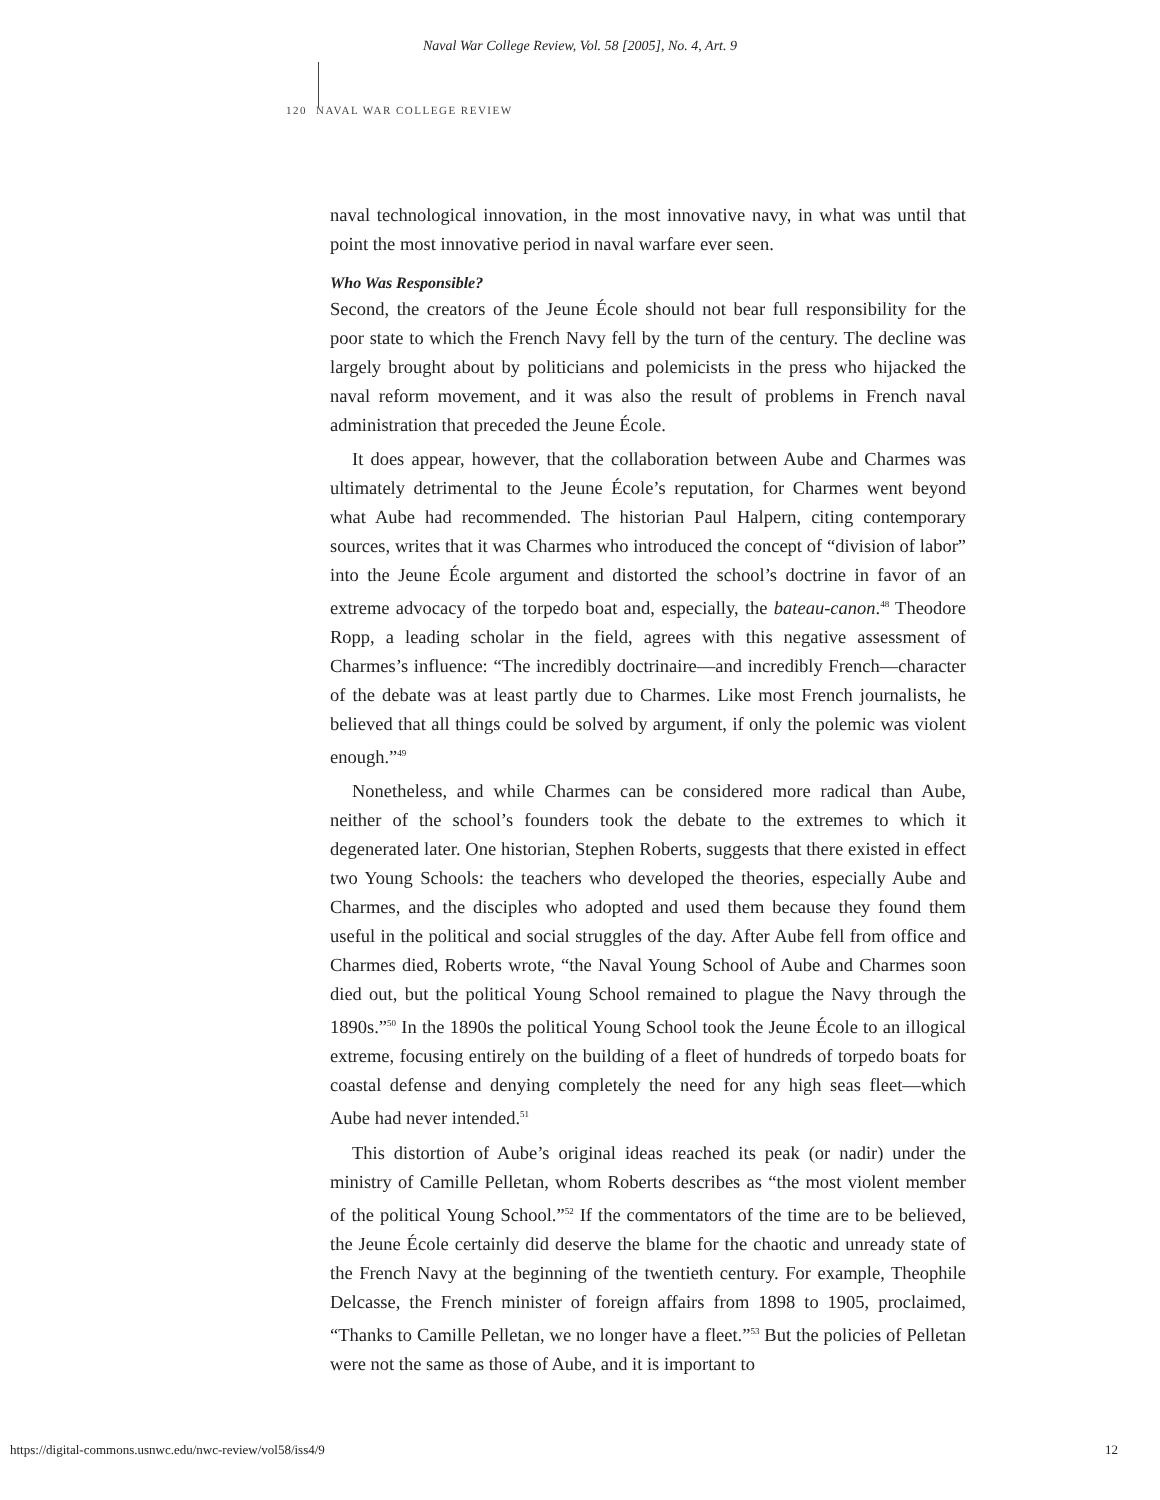Naval War College Review, Vol. 58 [2005], No. 4, Art. 9
120 NAVAL WAR COLLEGE REVIEW
naval technological innovation, in the most innovative navy, in what was until that point the most innovative period in naval warfare ever seen.
Who Was Responsible?
Second, the creators of the Jeune École should not bear full responsibility for the poor state to which the French Navy fell by the turn of the century. The decline was largely brought about by politicians and polemicists in the press who hijacked the naval reform movement, and it was also the result of problems in French naval administration that preceded the Jeune École.
It does appear, however, that the collaboration between Aube and Charmes was ultimately detrimental to the Jeune École’s reputation, for Charmes went beyond what Aube had recommended. The historian Paul Halpern, citing contemporary sources, writes that it was Charmes who introduced the concept of “division of labor” into the Jeune École argument and distorted the school’s doctrine in favor of an extreme advocacy of the torpedo boat and, especially, the bateau-canon.<sup>48</sup> Theodore Ropp, a leading scholar in the field, agrees with this negative assessment of Charmes’s influence: “The incredibly doctrinaire—and incredibly French—character of the debate was at least partly due to Charmes. Like most French journalists, he believed that all things could be solved by argument, if only the polemic was violent enough.”<sup>49</sup>
Nonetheless, and while Charmes can be considered more radical than Aube, neither of the school’s founders took the debate to the extremes to which it degenerated later. One historian, Stephen Roberts, suggests that there existed in effect two Young Schools: the teachers who developed the theories, especially Aube and Charmes, and the disciples who adopted and used them because they found them useful in the political and social struggles of the day. After Aube fell from office and Charmes died, Roberts wrote, “the Naval Young School of Aube and Charmes soon died out, but the political Young School remained to plague the Navy through the 1890s.”<sup>50</sup> In the 1890s the political Young School took the Jeune École to an illogical extreme, focusing entirely on the building of a fleet of hundreds of torpedo boats for coastal defense and denying completely the need for any high seas fleet—which Aube had never intended.<sup>51</sup>
This distortion of Aube’s original ideas reached its peak (or nadir) under the ministry of Camille Pelletan, whom Roberts describes as “the most violent member of the political Young School.”<sup>52</sup> If the commentators of the time are to be believed, the Jeune École certainly did deserve the blame for the chaotic and unready state of the French Navy at the beginning of the twentieth century. For example, Theophile Delcasse, the French minister of foreign affairs from 1898 to 1905, proclaimed, “Thanks to Camille Pelletan, we no longer have a fleet.”<sup>53</sup> But the policies of Pelletan were not the same as those of Aube, and it is important to
https://digital-commons.usnwc.edu/nwc-review/vol58/iss4/9 12